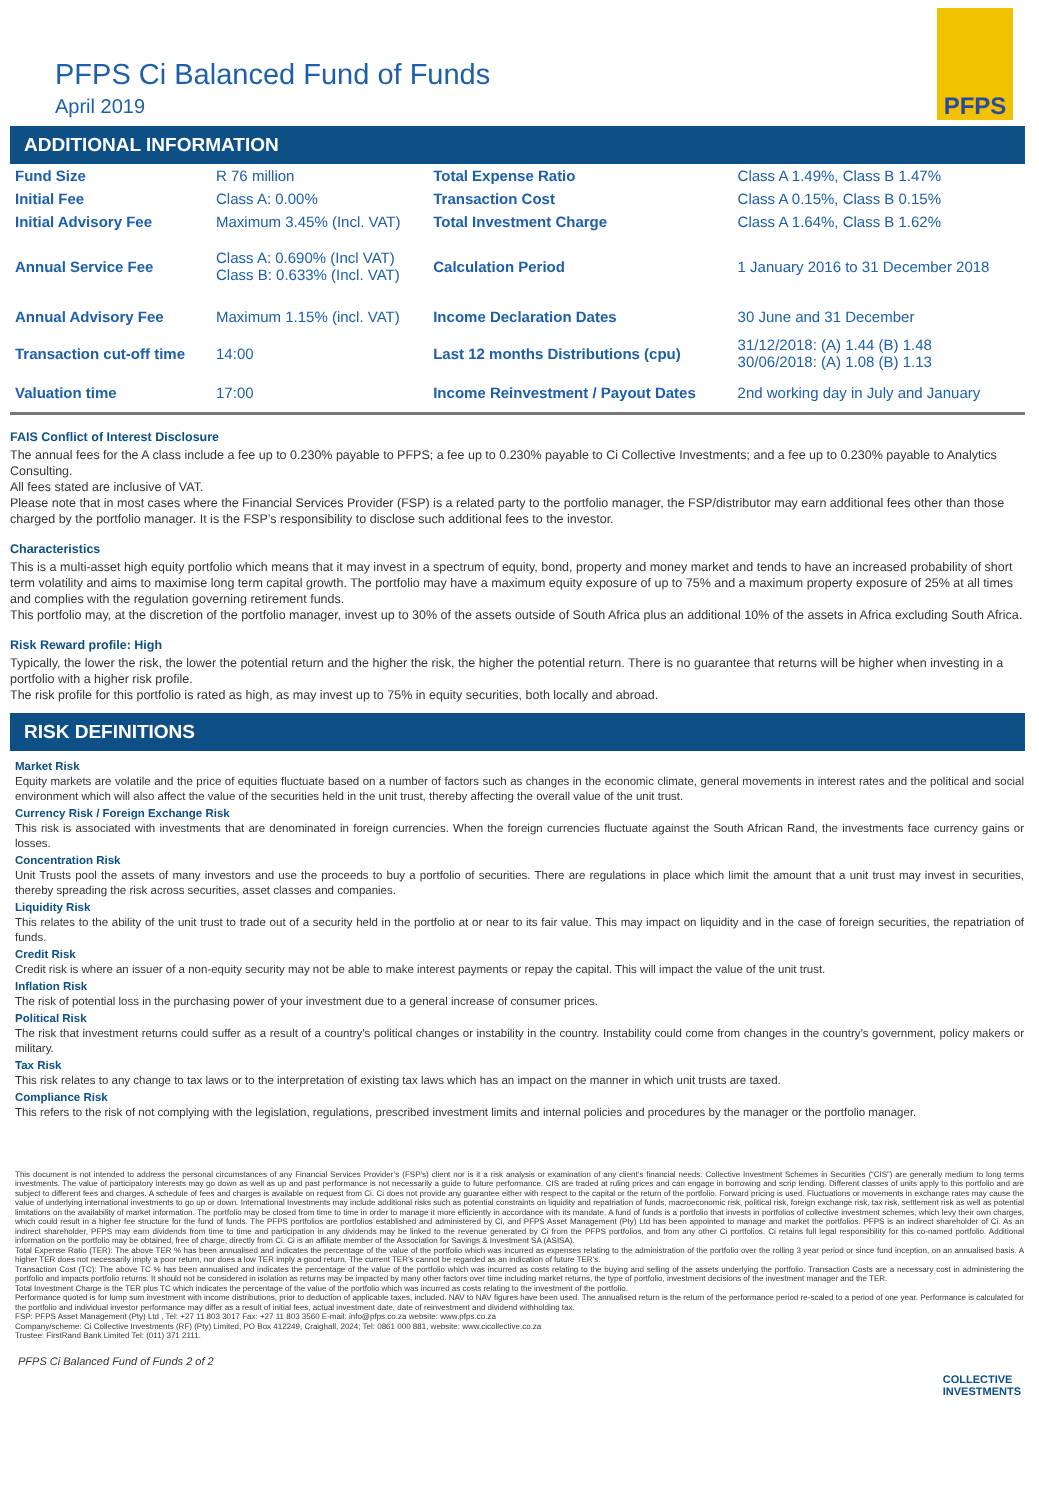PFPS Ci Balanced Fund of Funds
April 2019
PFPS
ADDITIONAL INFORMATION
| Fund Size | R 76 million | Total Expense Ratio | Class A 1.49%, Class B 1.47% |
| Initial Fee | Class A: 0.00% | Transaction Cost | Class A 0.15%, Class B 0.15% |
| Initial Advisory Fee | Maximum 3.45% (Incl. VAT) | Total Investment Charge | Class A 1.64%, Class B 1.62% |
| Annual Service Fee | Class A: 0.690% (Incl VAT) Class B: 0.633% (Incl. VAT) | Calculation Period | 1 January 2016 to 31 December 2018 |
| Annual Advisory Fee | Maximum 1.15% (incl. VAT) | Income Declaration Dates | 30 June and 31 December |
| Transaction cut-off time | 14:00 | Last 12 months Distributions (cpu) | 31/12/2018: (A) 1.44 (B) 1.48 30/06/2018: (A) 1.08 (B) 1.13 |
| Valuation time | 17:00 | Income Reinvestment / Payout Dates | 2nd working day in July and January |
FAIS Conflict of Interest Disclosure
The annual fees for the A class include a fee up to 0.230% payable to PFPS; a fee up to 0.230% payable to Ci Collective Investments; and a fee up to 0.230% payable to Analytics Consulting.
All fees stated are inclusive of VAT.
Please note that in most cases where the Financial Services Provider (FSP) is a related party to the portfolio manager, the FSP/distributor may earn additional fees other than those charged by the portfolio manager. It is the FSP’s responsibility to disclose such additional fees to the investor.
Characteristics
This is a multi-asset high equity portfolio which means that it may invest in a spectrum of equity, bond, property and money market and tends to have an increased probability of short term volatility and aims to maximise long term capital growth. The portfolio may have a maximum equity exposure of up to 75% and a maximum property exposure of 25% at all times and complies with the regulation governing retirement funds.
This portfolio may, at the discretion of the portfolio manager, invest up to 30% of the assets outside of South Africa plus an additional 10% of the assets in Africa excluding South Africa.
Risk Reward profile: High
Typically, the lower the risk, the lower the potential return and the higher the risk, the higher the potential return. There is no guarantee that returns will be higher when investing in a portfolio with a higher risk profile.
The risk profile for this portfolio is rated as high, as may invest up to 75% in equity securities, both locally and abroad.
RISK DEFINITIONS
Market Risk
Equity markets are volatile and the price of equities fluctuate based on a number of factors such as changes in the economic climate, general movements in interest rates and the political and social environment which will also affect the value of the securities held in the unit trust, thereby affecting the overall value of the unit trust.
Currency Risk / Foreign Exchange Risk
This risk is associated with investments that are denominated in foreign currencies. When the foreign currencies fluctuate against the South African Rand, the investments face currency gains or losses.
Concentration Risk
Unit Trusts pool the assets of many investors and use the proceeds to buy a portfolio of securities. There are regulations in place which limit the amount that a unit trust may invest in securities, thereby spreading the risk across securities, asset classes and companies.
Liquidity Risk
This relates to the ability of the unit trust to trade out of a security held in the portfolio at or near to its fair value. This may impact on liquidity and in the case of foreign securities, the repatriation of funds.
Credit Risk
Credit risk is where an issuer of a non-equity security may not be able to make interest payments or repay the capital. This will impact the value of the unit trust.
Inflation Risk
The risk of potential loss in the purchasing power of your investment due to a general increase of consumer prices.
Political Risk
The risk that investment returns could suffer as a result of a country’s political changes or instability in the country. Instability could come from changes in the country’s government, policy makers or military.
Tax Risk
This risk relates to any change to tax laws or to the interpretation of existing tax laws which has an impact on the manner in which unit trusts are taxed.
Compliance Risk
This refers to the risk of not complying with the legislation, regulations, prescribed investment limits and internal policies and procedures by the manager or the portfolio manager.
This document is not intended to address the personal circumstances of any Financial Services Provider’s (FSP’s) client nor is it a risk analysis or examination of any client’s financial needs. Collective Investment Schemes in Securities (“CIS”) are generally medium to long terms investments. The value of participatory interests may go down as well as up and past performance is not necessarily a guide to future performance. CIS are traded at ruling prices and can engage in borrowing and scrip lending. Different classes of units apply to this portfolio and are subject to different fees and charges. A schedule of fees and charges is available on request from Ci. Ci does not provide any guarantee either with respect to the capital or the return of the portfolio. Forward pricing is used. Fluctuations or movements in exchange rates may cause the value of underlying international investments to go up or down. International Investments may include additional risks such as potential constraints on liquidity and repatriation of funds, macroeconomic risk, political risk, foreign exchange risk, tax risk, settlement risk as well as potential limitations on the availability of market information. The portfolio may be closed from time to time in order to manage it more efficiently in accordance with its mandate. A fund of funds is a portfolio that invests in portfolios of collective investment schemes, which levy their own charges, which could result in a higher fee structure for the fund of funds. The PFPS portfolios are portfolios established and administered by Ci, and PFPS Asset Management (Pty) Ltd has been appointed to manage and market the portfolios. PFPS is an indirect shareholder of Ci. As an indirect shareholder, PFPS may earn dividends from time to time and participation in any dividends may be linked to the revenue generated by Ci from the PFPS portfolios, and from any other Ci portfolios. Ci retains full legal responsibility for this co-named portfolio. Additional information on the portfolio may be obtained, free of charge, directly from Ci. Ci is an affiliate member of the Association for Savings & Investment SA (ASISA).
Total Expense Ratio (TER): The above TER % has been annualised and indicates the percentage of the value of the portfolio which was incurred as expenses relating to the administration of the portfolio over the rolling 3 year period or since fund inception, on an annualised basis. A higher TER does not necessarily imply a poor return, nor does a low TER imply a good return. The current TER’s cannot be regarded as an indication of future TER’s.
Transaction Cost (TC): The above TC % has been annualised and indicates the percentage of the value of the portfolio which was incurred as costs relating to the buying and selling of the assets underlying the portfolio. Transaction Costs are a necessary cost in administering the portfolio and impacts portfolio returns. It should not be considered in isolation as returns may be impacted by many other factors over time including market returns, the type of portfolio, investment decisions of the investment manager and the TER.
Total Investment Charge is the TER plus TC which indicates the percentage of the value of the portfolio which was incurred as costs relating to the investment of the portfolio.
Performance quoted is for lump sum investment with income distributions, prior to deduction of applicable taxes, included. NAV to NAV figures have been used. The annualised return is the return of the performance period re-scaled to a period of one year. Performance is calculated for the portfolio and individual investor performance may differ as a result of initial fees, actual investment date, date of reinvestment and dividend withholding tax.
FSP: PFPS Asset Management (Pty) Ltd , Tel: +27 11 803 3017 Fax: +27 11 803 3560 E-mail: info@pfps.co.za website: www.pfps.co.za
Company/scheme: Ci Collective Investments (RF) (Pty) Limited, PO Box 412249, Craighall, 2024; Tel: 0861 000 881, website: www.cicollective.co.za
Trustee: FirstRand Bank Limited Tel: (011) 371 2111.
PFPS Ci Balanced Fund of Funds 2 of 2 COLLECTIVE
INVESTMENTS